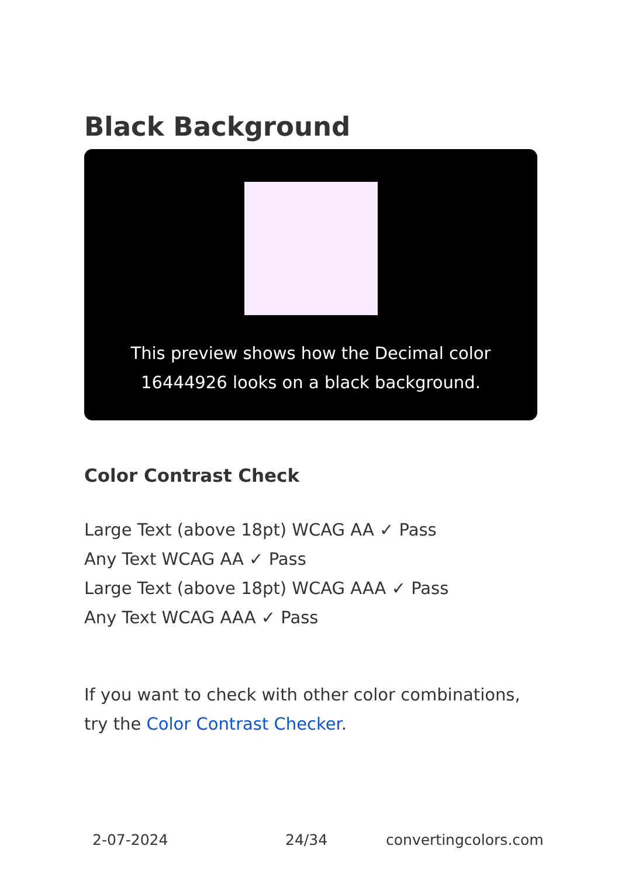Black Background
This preview shows how the Decimal color 16444926 looks on a black background.
Color Contrast Check
Large Text (above 18pt) WCAG AA ✓ Pass
Any Text WCAG AA ✓ Pass
Large Text (above 18pt) WCAG AAA ✓ Pass
Any Text WCAG AAA ✓ Pass
If you want to check with other color combinations, try the Color Contrast Checker.
2-07-2024 24/34 convertingcolors.com